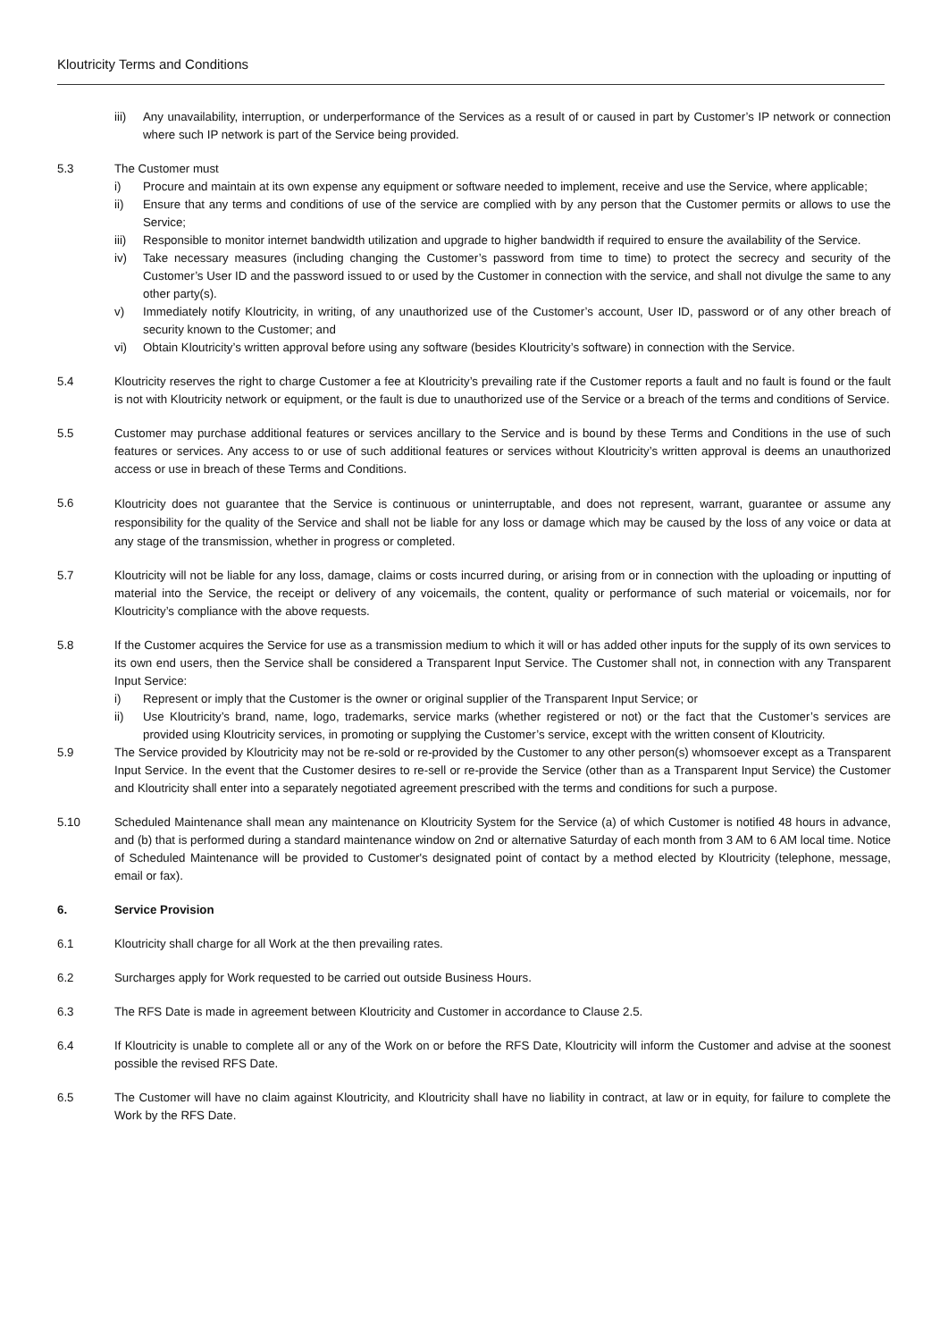Kloutricity Terms and Conditions
iii) Any unavailability, interruption, or underperformance of the Services as a result of or caused in part by Customer’s IP network or connection where such IP network is part of the Service being provided.
5.3 The Customer must
i) Procure and maintain at its own expense any equipment or software needed to implement, receive and use the Service, where applicable;
ii) Ensure that any terms and conditions of use of the service are complied with by any person that the Customer permits or allows to use the Service;
iii) Responsible to monitor internet bandwidth utilization and upgrade to higher bandwidth if required to ensure the availability of the Service.
iv) Take necessary measures (including changing the Customer’s password from time to time) to protect the secrecy and security of the Customer’s User ID and the password issued to or used by the Customer in connection with the service, and shall not divulge the same to any other party(s).
v) Immediately notify Kloutricity, in writing, of any unauthorized use of the Customer’s account, User ID, password or of any other breach of security known to the Customer; and
vi) Obtain Kloutricity’s written approval before using any software (besides Kloutricity’s software) in connection with the Service.
5.4 Kloutricity reserves the right to charge Customer a fee at Kloutricity’s prevailing rate if the Customer reports a fault and no fault is found or the fault is not with Kloutricity network or equipment, or the fault is due to unauthorized use of the Service or a breach of the terms and conditions of Service.
5.5 Customer may purchase additional features or services ancillary to the Service and is bound by these Terms and Conditions in the use of such features or services. Any access to or use of such additional features or services without Kloutricity’s written approval is deems an unauthorized access or use in breach of these Terms and Conditions.
5.6
Kloutricity does not guarantee that the Service is continuous or uninterruptable, and does not represent, warrant, guarantee or assume any responsibility for the quality of the Service and shall not be liable for any loss or damage which may be caused by the loss of any voice or data at any stage of the transmission, whether in progress or completed.
5.7 Kloutricity will not be liable for any loss, damage, claims or costs incurred during, or arising from or in connection with the uploading or inputting of material into the Service, the receipt or delivery of any voicemails, the content, quality or performance of such material or voicemails, nor for Kloutricity’s compliance with the above requests.
5.8 If the Customer acquires the Service for use as a transmission medium to which it will or has added other inputs for the supply of its own services to its own end users, then the Service shall be considered a Transparent Input Service. The Customer shall not, in connection with any Transparent Input Service:
i) Represent or imply that the Customer is the owner or original supplier of the Transparent Input Service; or
ii) Use Kloutricity’s brand, name, logo, trademarks, service marks (whether registered or not) or the fact that the Customer’s services are provided using Kloutricity services, in promoting or supplying the Customer’s service, except with the written consent of Kloutricity.
5.9 The Service provided by Kloutricity may not be re-sold or re-provided by the Customer to any other person(s) whomsoever except as a Transparent Input Service. In the event that the Customer desires to re-sell or re-provide the Service (other than as a Transparent Input Service) the Customer and Kloutricity shall enter into a separately negotiated agreement prescribed with the terms and conditions for such a purpose.
5.10 Scheduled Maintenance shall mean any maintenance on Kloutricity System for the Service (a) of which Customer is notified 48 hours in advance, and (b) that is performed during a standard maintenance window on 2nd or alternative Saturday of each month from 3 AM to 6 AM local time. Notice of Scheduled Maintenance will be provided to Customer's designated point of contact by a method elected by Kloutricity (telephone, message, email or fax).
6. Service Provision
6.1 Kloutricity shall charge for all Work at the then prevailing rates.
6.2 Surcharges apply for Work requested to be carried out outside Business Hours.
6.3 The RFS Date is made in agreement between Kloutricity and Customer in accordance to Clause 2.5.
6.4 If Kloutricity is unable to complete all or any of the Work on or before the RFS Date, Kloutricity will inform the Customer and advise at the soonest possible the revised RFS Date.
6.5 The Customer will have no claim against Kloutricity, and Kloutricity shall have no liability in contract, at law or in equity, for failure to complete the Work by the RFS Date.